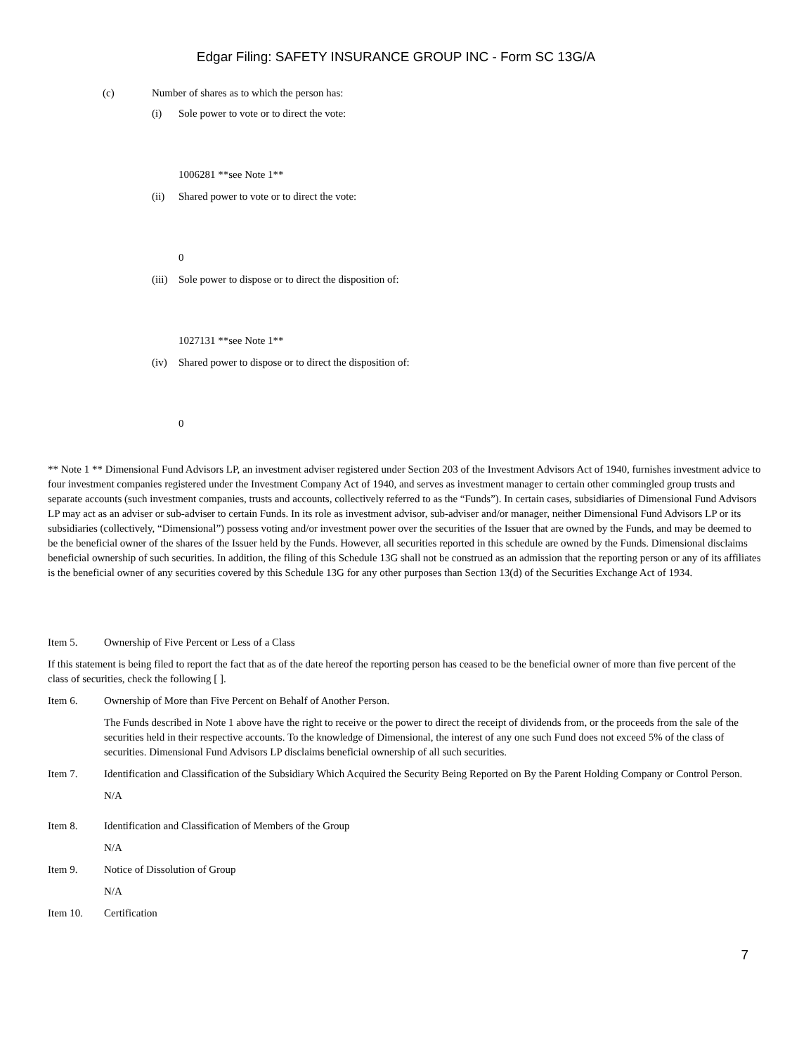Edgar Filing: SAFETY INSURANCE GROUP INC - Form SC 13G/A
(c) Number of shares as to which the person has:
(i) Sole power to vote or to direct the vote:
1006281 **see Note 1**
(ii) Shared power to vote or to direct the vote:
0
(iii) Sole power to dispose or to direct the disposition of:
1027131 **see Note 1**
(iv) Shared power to dispose or to direct the disposition of:
0
** Note 1 ** Dimensional Fund Advisors LP, an investment adviser registered under Section 203 of the Investment Advisors Act of 1940, furnishes investment advice to four investment companies registered under the Investment Company Act of 1940, and serves as investment manager to certain other commingled group trusts and separate accounts (such investment companies, trusts and accounts, collectively referred to as the “Funds”). In certain cases, subsidiaries of Dimensional Fund Advisors LP may act as an adviser or sub-adviser to certain Funds. In its role as investment advisor, sub-adviser and/or manager, neither Dimensional Fund Advisors LP or its subsidiaries (collectively, “Dimensional”) possess voting and/or investment power over the securities of the Issuer that are owned by the Funds, and may be deemed to be the beneficial owner of the shares of the Issuer held by the Funds. However, all securities reported in this schedule are owned by the Funds. Dimensional disclaims beneficial ownership of such securities. In addition, the filing of this Schedule 13G shall not be construed as an admission that the reporting person or any of its affiliates is the beneficial owner of any securities covered by this Schedule 13G for any other purposes than Section 13(d) of the Securities Exchange Act of 1934.
Item 5. Ownership of Five Percent or Less of a Class
If this statement is being filed to report the fact that as of the date hereof the reporting person has ceased to be the beneficial owner of more than five percent of the class of securities, check the following [ ].
Item 6. Ownership of More than Five Percent on Behalf of Another Person.
The Funds described in Note 1 above have the right to receive or the power to direct the receipt of dividends from, or the proceeds from the sale of the securities held in their respective accounts. To the knowledge of Dimensional, the interest of any one such Fund does not exceed 5% of the class of securities. Dimensional Fund Advisors LP disclaims beneficial ownership of all such securities.
Item 7. Identification and Classification of the Subsidiary Which Acquired the Security Being Reported on By the Parent Holding Company or Control Person.
N/A
Item 8. Identification and Classification of Members of the Group
N/A
Item 9. Notice of Dissolution of Group
N/A
Item 10. Certification
7